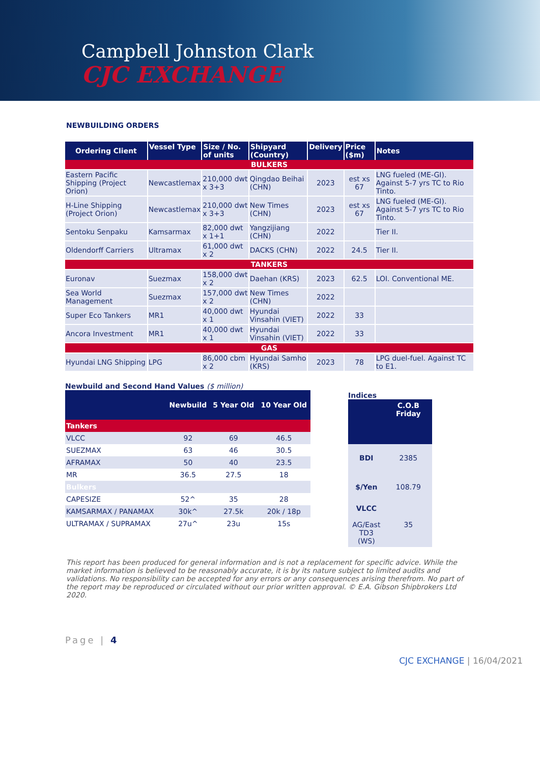Campbell Johnston Clark
CJC EXCHANGE
NEWBUILDING ORDERS
| Ordering Client | Vessel Type | Size / No. of units | Shipyard (Country) | Delivery | Price ($m) | Notes |
| --- | --- | --- | --- | --- | --- | --- |
| BULKERS | | | | | | |
| Eastern Pacific Shipping (Project Orion) | Newcastlemax | 210,000 dwt x 3+3 | Qingdao Beihai (CHN) | 2023 | est xs 67 | LNG fueled (ME-GI). Against 5-7 yrs TC to Rio Tinto. |
| H-Line Shipping (Project Orion) | Newcastlemax | 210,000 dwt x 3+3 | New Times (CHN) | 2023 | est xs 67 | LNG fueled (ME-GI). Against 5-7 yrs TC to Rio Tinto. |
| Sentoku Senpaku | Kamsarmax | 82,000 dwt x 1+1 | Yangzijiang (CHN) | 2022 | | Tier II. |
| Oldendorff Carriers | Ultramax | 61,000 dwt x 2 | DACKS (CHN) | 2022 | 24.5 | Tier II. |
| TANKERS | | | | | | |
| Euronav | Suezmax | 158,000 dwt x 2 | Daehan (KRS) | 2023 | 62.5 | LOI. Conventional ME. |
| Sea World Management | Suezmax | 157,000 dwt x 2 | New Times (CHN) | 2022 | | |
| Super Eco Tankers | MR1 | 40,000 dwt x 1 | Hyundai Vinsahin (VIET) | 2022 | 33 | |
| Ancora Investment | MR1 | 40,000 dwt x 1 | Hyundai Vinsahin (VIET) | 2022 | 33 | |
| GAS | | | | | | |
| Hyundai LNG Shipping | LPG | 86,000 cbm x 2 | Hyundai Samho (KRS) | 2023 | 78 | LPG duel-fuel. Against TC to E1. |
Newbuild and Second Hand Values ($ million)
| | Newbuild | 5 Year Old | 10 Year Old |
| --- | --- | --- | --- |
| Tankers | | | |
| VLCC | 92 | 69 | 46.5 |
| SUEZMAX | 63 | 46 | 30.5 |
| AFRAMAX | 50 | 40 | 23.5 |
| MR | 36.5 | 27.5 | 18 |
| Bulkers | | | |
| CAPESIZE | 52^ | 35 | 28 |
| KAMSARMAX / PANAMAX | 30k^ | 27.5k | 20k / 18p |
| ULTRAMAX / SUPRAMAX | 27u^ | 23u | 15s |
Indices
| | C.O.B Friday |
| --- | --- |
| BDI | 2385 |
| $/Yen | 108.79 |
| VLCC AG/East TD3 (WS) | 35 |
This report has been produced for general information and is not a replacement for specific advice. While the market information is believed to be reasonably accurate, it is by its nature subject to limited audits and validations. No responsibility can be accepted for any errors or any consequences arising therefrom. No part of the report may be reproduced or circulated without our prior written approval. © E.A. Gibson Shipbrokers Ltd 2020.
Page | 4
CJC EXCHANGE | 16/04/2021